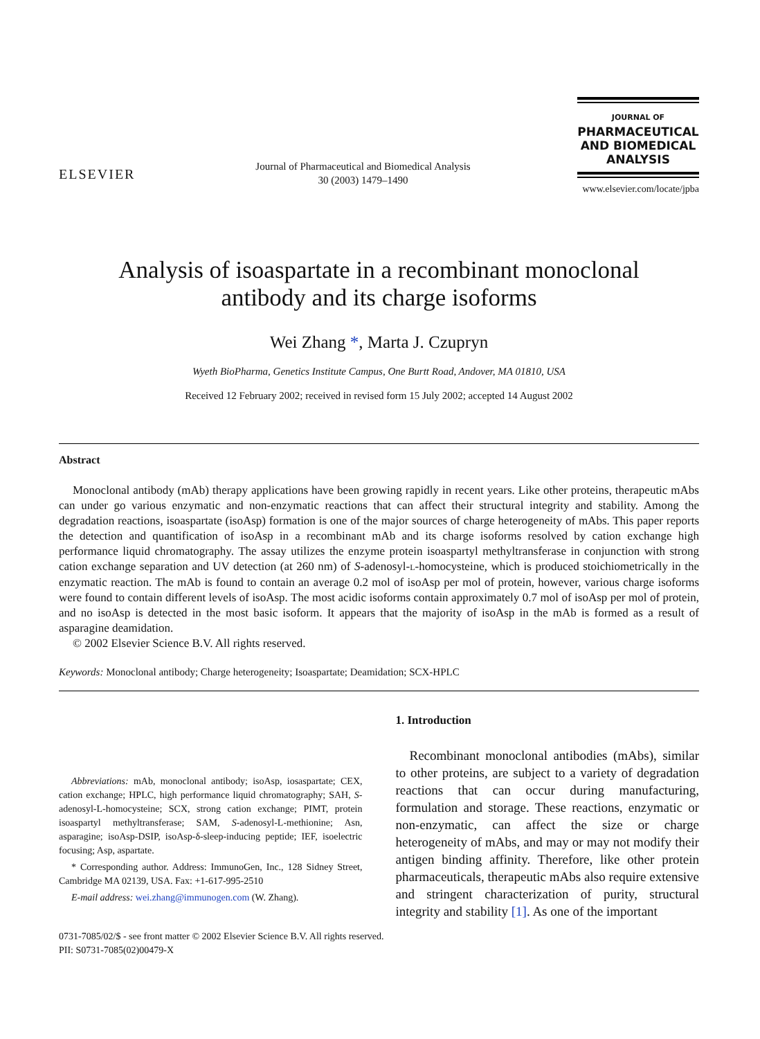ELSEVIER
Journal of Pharmaceutical and Biomedical Analysis
30 (2003) 1479–1490
JOURNAL OF
PHARMACEUTICAL
AND BIOMEDICAL
ANALYSIS
www.elsevier.com/locate/jpba
Analysis of isoaspartate in a recombinant monoclonal
antibody and its charge isoforms
Wei Zhang *, Marta J. Czupryn
Wyeth BioPharma, Genetics Institute Campus, One Burtt Road, Andover, MA 01810, USA
Received 12 February 2002; received in revised form 15 July 2002; accepted 14 August 2002
Abstract
Monoclonal antibody (mAb) therapy applications have been growing rapidly in recent years. Like other proteins, therapeutic mAbs can under go various enzymatic and non-enzymatic reactions that can affect their structural integrity and stability. Among the degradation reactions, isoaspartate (isoAsp) formation is one of the major sources of charge heterogeneity of mAbs. This paper reports the detection and quantification of isoAsp in a recombinant mAb and its charge isoforms resolved by cation exchange high performance liquid chromatography. The assay utilizes the enzyme protein isoaspartyl methyltransferase in conjunction with strong cation exchange separation and UV detection (at 260 nm) of S-adenosyl-L-homocysteine, which is produced stoichiometrically in the enzymatic reaction. The mAb is found to contain an average 0.2 mol of isoAsp per mol of protein, however, various charge isoforms were found to contain different levels of isoAsp. The most acidic isoforms contain approximately 0.7 mol of isoAsp per mol of protein, and no isoAsp is detected in the most basic isoform. It appears that the majority of isoAsp in the mAb is formed as a result of asparagine deamidation.
© 2002 Elsevier Science B.V. All rights reserved.
Keywords: Monoclonal antibody; Charge heterogeneity; Isoaspartate; Deamidation; SCX-HPLC
Abbreviations: mAb, monoclonal antibody; isoAsp, iosaspartate; CEX, cation exchange; HPLC, high performance liquid chromatography; SAH, S-adenosyl-L-homocysteine; SCX, strong cation exchange; PIMT, protein isoaspartyl methyltransferase; SAM, S-adenosyl-L-methionine; Asn, asparagine; isoAsp-DSIP, isoAsp-δ-sleep-inducing peptide; IEF, isoelectric focusing; Asp, aspartate.
* Corresponding author. Address: ImmunoGen, Inc., 128 Sidney Street, Cambridge MA 02139, USA. Fax: +1-617-995-2510
E-mail address: wei.zhang@immunogen.com (W. Zhang).
1. Introduction
Recombinant monoclonal antibodies (mAbs), similar to other proteins, are subject to a variety of degradation reactions that can occur during manufacturing, formulation and storage. These reactions, enzymatic or non-enzymatic, can affect the size or charge heterogeneity of mAbs, and may or may not modify their antigen binding affinity. Therefore, like other protein pharmaceuticals, therapeutic mAbs also require extensive and stringent characterization of purity, structural integrity and stability [1]. As one of the important
0731-7085/02/$ - see front matter © 2002 Elsevier Science B.V. All rights reserved.
PII: S0731-7085(02)00479-X